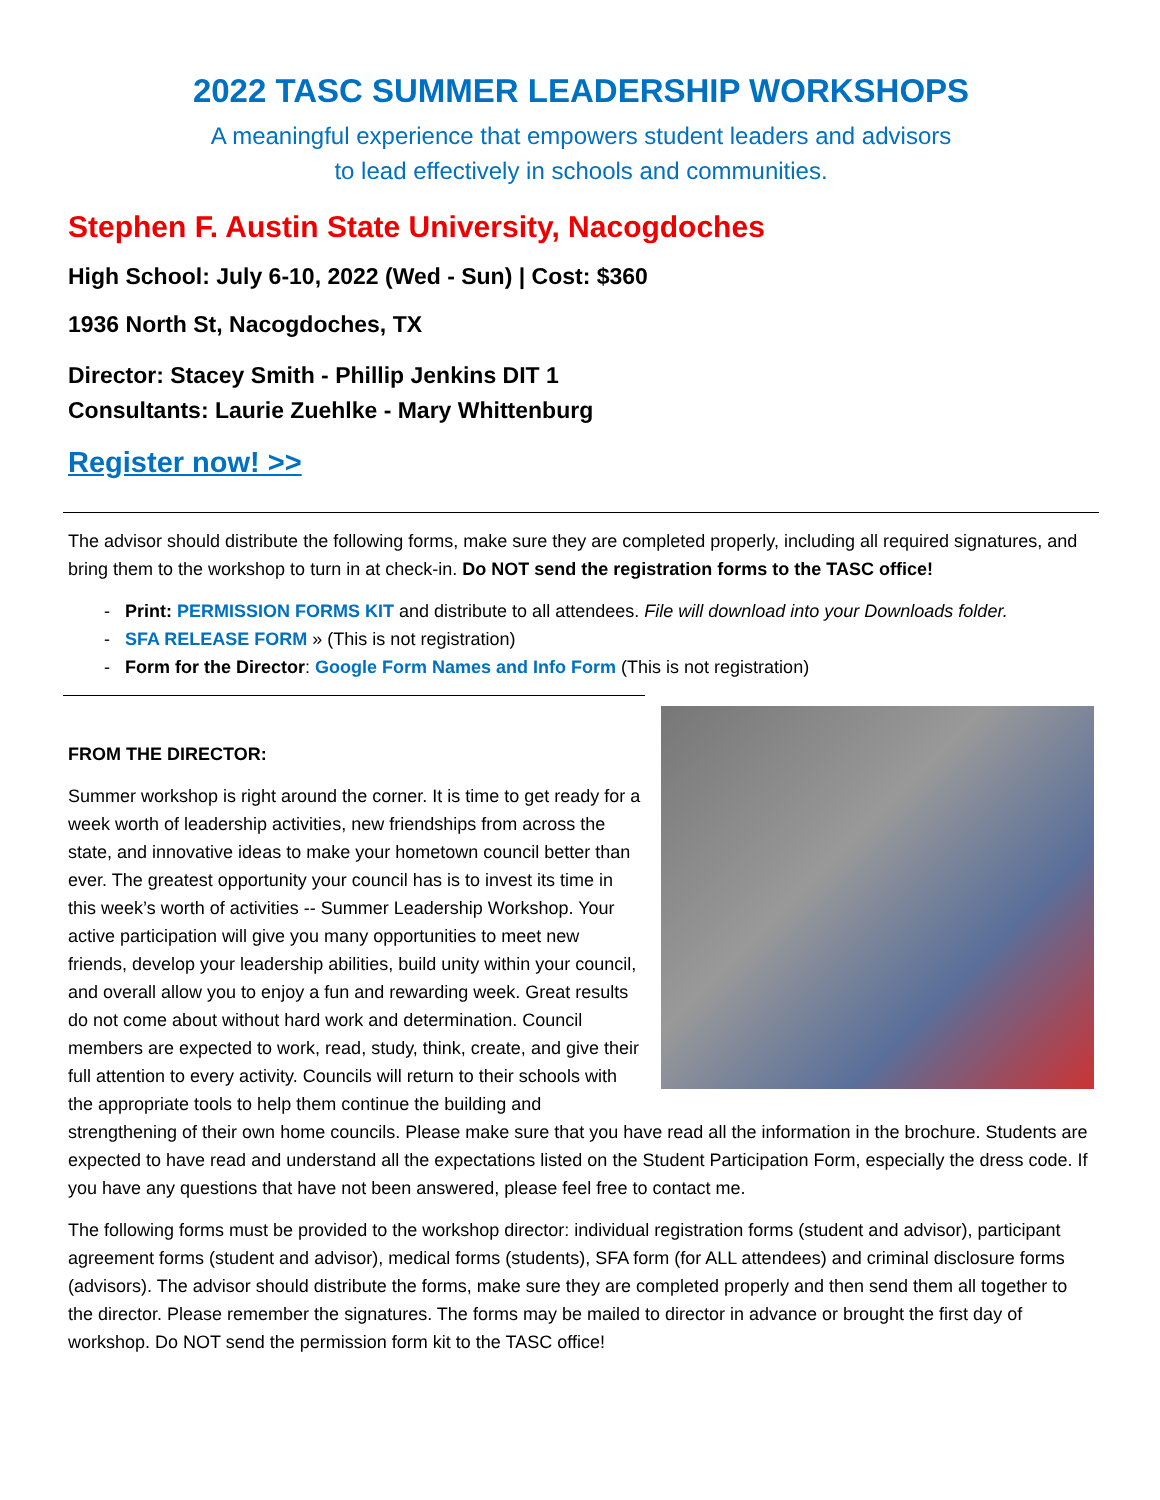2022 TASC SUMMER LEADERSHIP WORKSHOPS
A meaningful experience that empowers student leaders and advisors
to lead effectively in schools and communities.
Stephen F. Austin State University, Nacogdoches
High School: July 6-10, 2022 (Wed - Sun) | Cost: $360
1936 North St, Nacogdoches, TX
Director: Stacey Smith - Phillip Jenkins DIT 1
Consultants: Laurie Zuehlke - Mary Whittenburg
Register now! >>
The advisor should distribute the following forms, make sure they are completed properly, including all required signatures, and bring them to the workshop to turn in at check-in. Do NOT send the registration forms to the TASC office!
- Print: PERMISSION FORMS KIT and distribute to all attendees. File will download into your Downloads folder.
- SFA RELEASE FORM » (This is not registration)
- Form for the Director: Google Form Names and Info Form (This is not registration)
FROM THE DIRECTOR:
Summer workshop is right around the corner. It is time to get ready for a week worth of leadership activities, new friendships from across the state, and innovative ideas to make your hometown council better than ever. The greatest opportunity your council has is to invest its time in this week’s worth of activities -- Summer Leadership Workshop. Your active participation will give you many opportunities to meet new friends, develop your leadership abilities, build unity within your council, and overall allow you to enjoy a fun and rewarding week. Great results do not come about without hard work and determination. Council members are expected to work, read, study, think, create, and give their full attention to every activity. Councils will return to their schools with the appropriate tools to help them continue the building and strengthening of their own home councils. Please make sure that you have read all the information in the brochure. Students are expected to have read and understand all the expectations listed on the Student Participation Form, especially the dress code. If you have any questions that have not been answered, please feel free to contact me.
The following forms must be provided to the workshop director: individual registration forms (student and advisor), participant agreement forms (student and advisor), medical forms (students), SFA form (for ALL attendees) and criminal disclosure forms (advisors). The advisor should distribute the forms, make sure they are completed properly and then send them all together to the director. Please remember the signatures. The forms may be mailed to director in advance or brought the first day of workshop. Do NOT send the permission form kit to the TASC office!